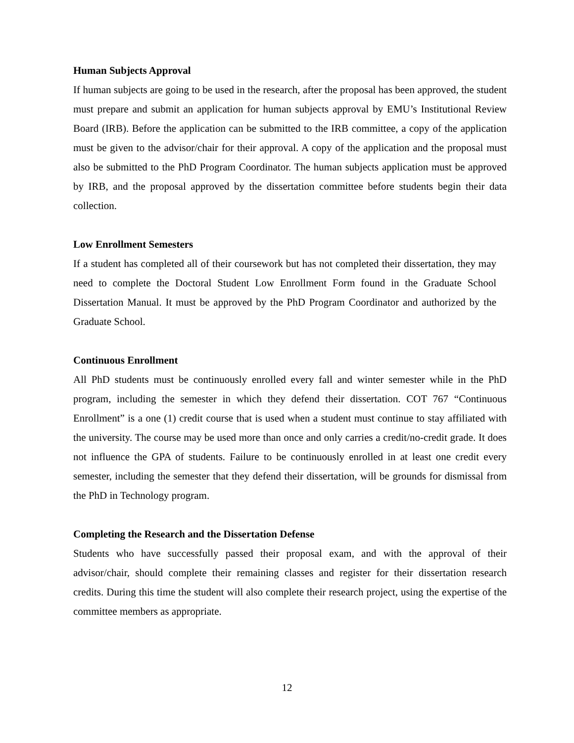Human Subjects Approval
If human subjects are going to be used in the research, after the proposal has been approved, the student must prepare and submit an application for human subjects approval by EMU’s Institutional Review Board (IRB). Before the application can be submitted to the IRB committee, a copy of the application must be given to the advisor/chair for their approval. A copy of the application and the proposal must also be submitted to the PhD Program Coordinator. The human subjects application must be approved by IRB, and the proposal approved by the dissertation committee before students begin their data collection.
Low Enrollment Semesters
If a student has completed all of their coursework but has not completed their dissertation, they may need to complete the Doctoral Student Low Enrollment Form found in the Graduate School Dissertation Manual. It must be approved by the PhD Program Coordinator and authorized by the Graduate School.
Continuous Enrollment
All PhD students must be continuously enrolled every fall and winter semester while in the PhD program, including the semester in which they defend their dissertation. COT 767 “Continuous Enrollment” is a one (1) credit course that is used when a student must continue to stay affiliated with the university. The course may be used more than once and only carries a credit/no-credit grade. It does not influence the GPA of students. Failure to be continuously enrolled in at least one credit every semester, including the semester that they defend their dissertation, will be grounds for dismissal from the PhD in Technology program.
Completing the Research and the Dissertation Defense
Students who have successfully passed their proposal exam, and with the approval of their advisor/chair, should complete their remaining classes and register for their dissertation research credits. During this time the student will also complete their research project, using the expertise of the committee members as appropriate.
12